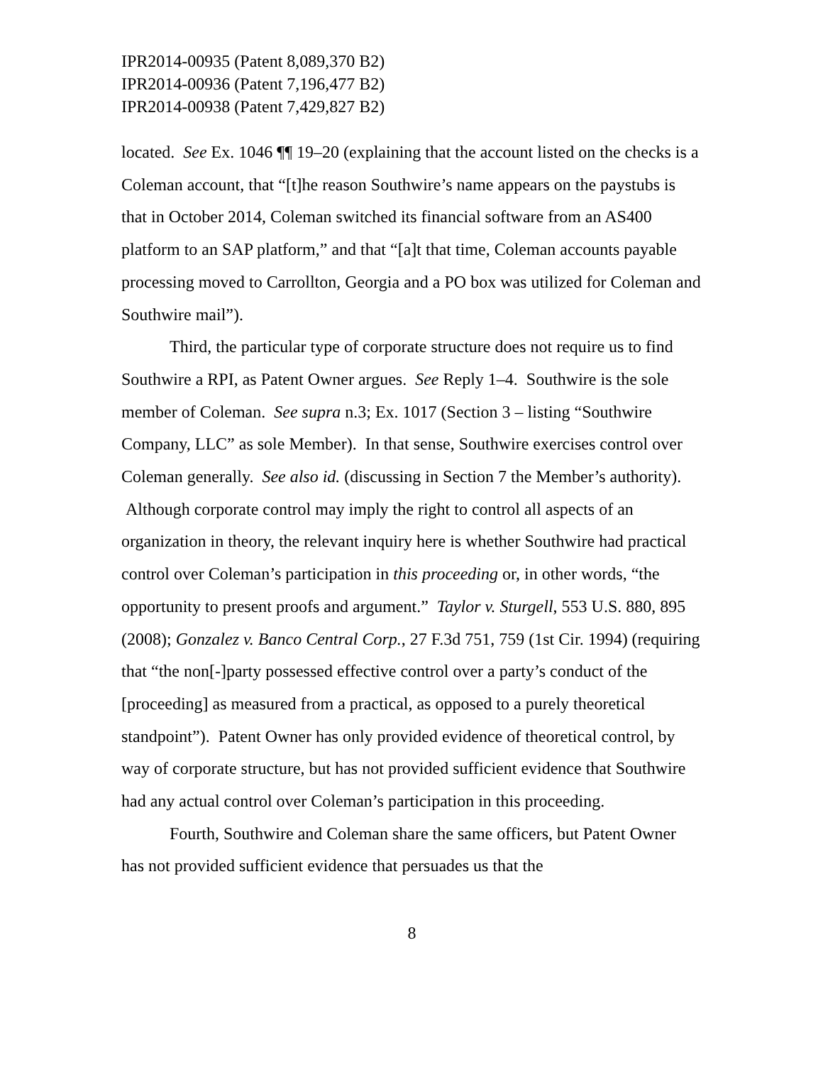IPR2014-00935 (Patent 8,089,370 B2)
IPR2014-00936 (Patent 7,196,477 B2)
IPR2014-00938 (Patent 7,429,827 B2)
located. See Ex. 1046 ¶¶ 19–20 (explaining that the account listed on the checks is a Coleman account, that “[t]he reason Southwire’s name appears on the paystubs is that in October 2014, Coleman switched its financial software from an AS400 platform to an SAP platform,” and that “[a]t that time, Coleman accounts payable processing moved to Carrollton, Georgia and a PO box was utilized for Coleman and Southwire mail”).
Third, the particular type of corporate structure does not require us to find Southwire a RPI, as Patent Owner argues. See Reply 1–4. Southwire is the sole member of Coleman. See supra n.3; Ex. 1017 (Section 3 – listing “Southwire Company, LLC” as sole Member). In that sense, Southwire exercises control over Coleman generally. See also id. (discussing in Section 7 the Member’s authority). Although corporate control may imply the right to control all aspects of an organization in theory, the relevant inquiry here is whether Southwire had practical control over Coleman’s participation in this proceeding or, in other words, “the opportunity to present proofs and argument.” Taylor v. Sturgell, 553 U.S. 880, 895 (2008); Gonzalez v. Banco Central Corp., 27 F.3d 751, 759 (1st Cir. 1994) (requiring that “the non[-]party possessed effective control over a party’s conduct of the [proceeding] as measured from a practical, as opposed to a purely theoretical standpoint”). Patent Owner has only provided evidence of theoretical control, by way of corporate structure, but has not provided sufficient evidence that Southwire had any actual control over Coleman’s participation in this proceeding.
Fourth, Southwire and Coleman share the same officers, but Patent Owner has not provided sufficient evidence that persuades us that the
8